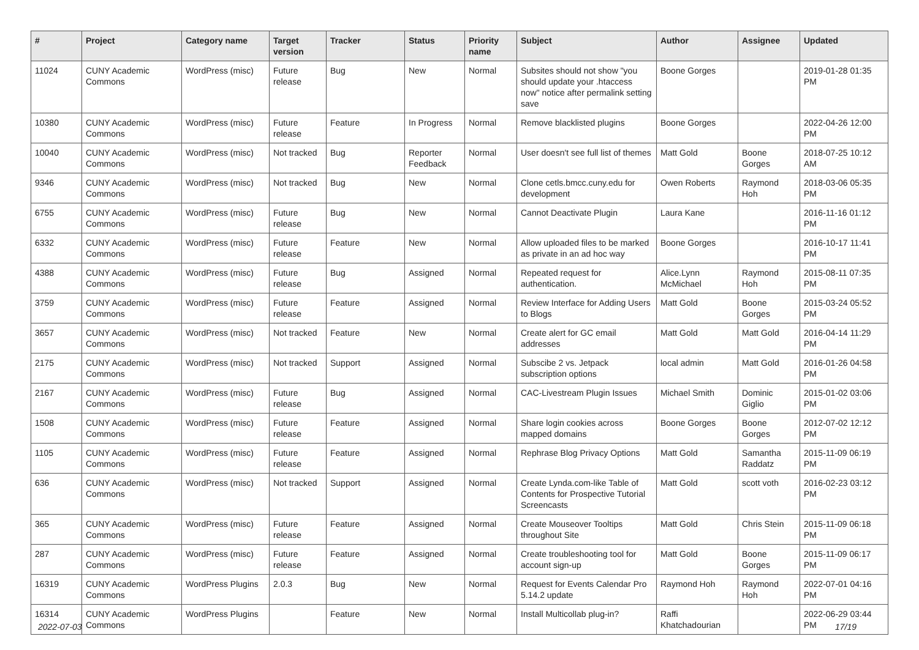| # | Project | Category name | Target version | Tracker | Status | Priority name | Subject | Author | Assignee | Updated |
| --- | --- | --- | --- | --- | --- | --- | --- | --- | --- | --- |
| 11024 | CUNY Academic Commons | WordPress (misc) | Future release | Bug | New | Normal | Subsites should not show "you should update your .htaccess now" notice after permalink setting save | Boone Gorges | | 2019-01-28 01:35 PM |
| 10380 | CUNY Academic Commons | WordPress (misc) | Future release | Feature | In Progress | Normal | Remove blacklisted plugins | Boone Gorges | | 2022-04-26 12:00 PM |
| 10040 | CUNY Academic Commons | WordPress (misc) | Not tracked | Bug | Reporter Feedback | Normal | User doesn't see full list of themes | Matt Gold | Boone Gorges | 2018-07-25 10:12 AM |
| 9346 | CUNY Academic Commons | WordPress (misc) | Not tracked | Bug | New | Normal | Clone cetls.bmcc.cuny.edu for development | Owen Roberts | Raymond Hoh | 2018-03-06 05:35 PM |
| 6755 | CUNY Academic Commons | WordPress (misc) | Future release | Bug | New | Normal | Cannot Deactivate Plugin | Laura Kane | | 2016-11-16 01:12 PM |
| 6332 | CUNY Academic Commons | WordPress (misc) | Future release | Feature | New | Normal | Allow uploaded files to be marked as private in an ad hoc way | Boone Gorges | | 2016-10-17 11:41 PM |
| 4388 | CUNY Academic Commons | WordPress (misc) | Future release | Bug | Assigned | Normal | Repeated request for authentication. | Alice.Lynn McMichael | Raymond Hoh | 2015-08-11 07:35 PM |
| 3759 | CUNY Academic Commons | WordPress (misc) | Future release | Feature | Assigned | Normal | Review Interface for Adding Users to Blogs | Matt Gold | Boone Gorges | 2015-03-24 05:52 PM |
| 3657 | CUNY Academic Commons | WordPress (misc) | Not tracked | Feature | New | Normal | Create alert for GC email addresses | Matt Gold | Matt Gold | 2016-04-14 11:29 PM |
| 2175 | CUNY Academic Commons | WordPress (misc) | Not tracked | Support | Assigned | Normal | Subscibe 2 vs. Jetpack subscription options | local admin | Matt Gold | 2016-01-26 04:58 PM |
| 2167 | CUNY Academic Commons | WordPress (misc) | Future release | Bug | Assigned | Normal | CAC-Livestream Plugin Issues | Michael Smith | Dominic Giglio | 2015-01-02 03:06 PM |
| 1508 | CUNY Academic Commons | WordPress (misc) | Future release | Feature | Assigned | Normal | Share login cookies across mapped domains | Boone Gorges | Boone Gorges | 2012-07-02 12:12 PM |
| 1105 | CUNY Academic Commons | WordPress (misc) | Future release | Feature | Assigned | Normal | Rephrase Blog Privacy Options | Matt Gold | Samantha Raddatz | 2015-11-09 06:19 PM |
| 636 | CUNY Academic Commons | WordPress (misc) | Not tracked | Support | Assigned | Normal | Create Lynda.com-like Table of Contents for Prospective Tutorial Screencasts | Matt Gold | scott voth | 2016-02-23 03:12 PM |
| 365 | CUNY Academic Commons | WordPress (misc) | Future release | Feature | Assigned | Normal | Create Mouseover Tooltips throughout Site | Matt Gold | Chris Stein | 2015-11-09 06:18 PM |
| 287 | CUNY Academic Commons | WordPress (misc) | Future release | Feature | Assigned | Normal | Create troubleshooting tool for account sign-up | Matt Gold | Boone Gorges | 2015-11-09 06:17 PM |
| 16319 | CUNY Academic Commons | WordPress Plugins | 2.0.3 | Bug | New | Normal | Request for Events Calendar Pro 5.14.2 update | Raymond Hoh | Raymond Hoh | 2022-07-01 04:16 PM |
| 16314 | CUNY Academic Commons | WordPress Plugins | | Feature | New | Normal | Install Multicollab plug-in? | Raffi Khatchadourian | | 2022-06-29 03:44 PM |
2022-07-03 17/19